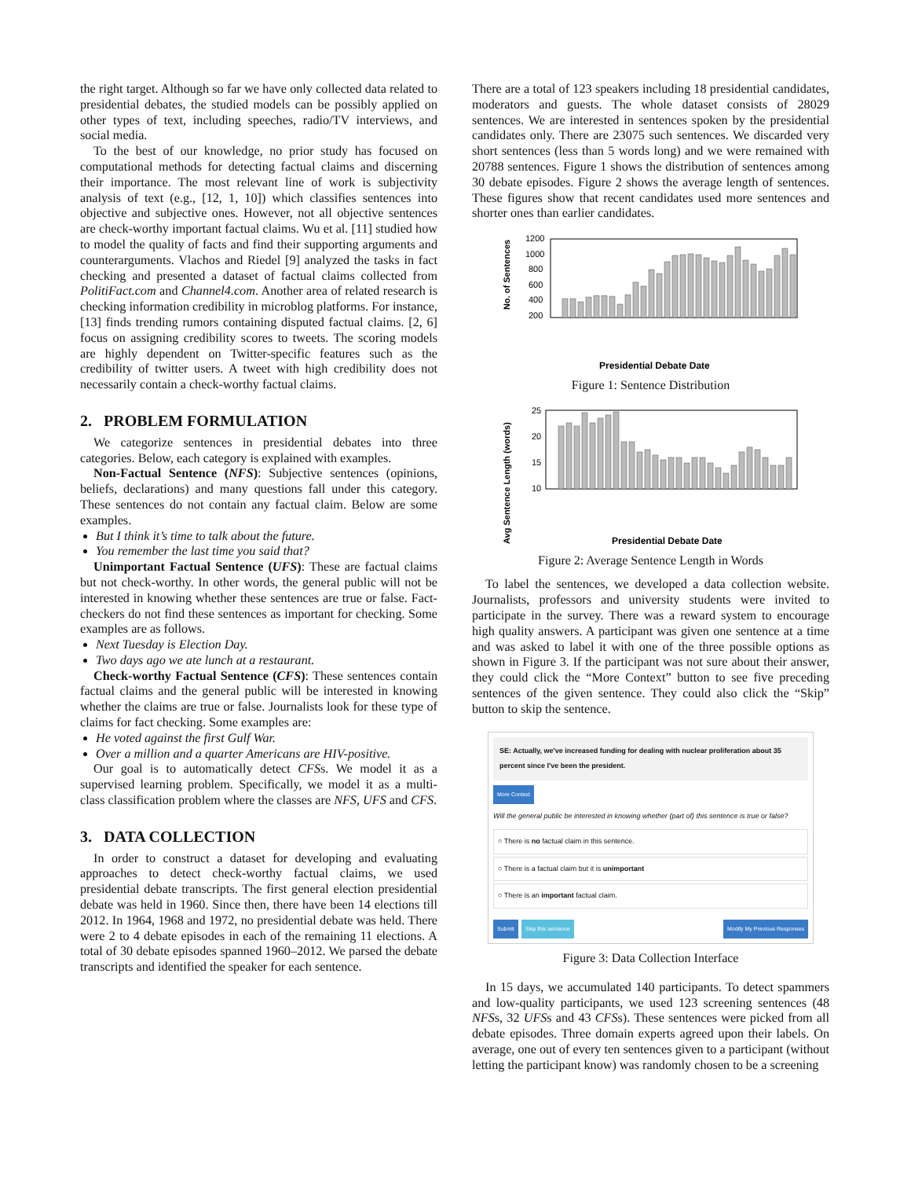the right target. Although so far we have only collected data related to presidential debates, the studied models can be possibly applied on other types of text, including speeches, radio/TV interviews, and social media.
To the best of our knowledge, no prior study has focused on computational methods for detecting factual claims and discerning their importance. The most relevant line of work is subjectivity analysis of text (e.g., [12, 1, 10]) which classifies sentences into objective and subjective ones. However, not all objective sentences are check-worthy important factual claims. Wu et al. [11] studied how to model the quality of facts and find their supporting arguments and counterarguments. Vlachos and Riedel [9] analyzed the tasks in fact checking and presented a dataset of factual claims collected from PolitiFact.com and Channel4.com. Another area of related research is checking information credibility in microblog platforms. For instance, [13] finds trending rumors containing disputed factual claims. [2, 6] focus on assigning credibility scores to tweets. The scoring models are highly dependent on Twitter-specific features such as the credibility of twitter users. A tweet with high credibility does not necessarily contain a check-worthy factual claims.
2. PROBLEM FORMULATION
We categorize sentences in presidential debates into three categories. Below, each category is explained with examples.
Non-Factual Sentence (NFS): Subjective sentences (opinions, beliefs, declarations) and many questions fall under this category. These sentences do not contain any factual claim. Below are some examples.
But I think it’s time to talk about the future.
You remember the last time you said that?
Unimportant Factual Sentence (UFS): These are factual claims but not check-worthy. In other words, the general public will not be interested in knowing whether these sentences are true or false. Fact-checkers do not find these sentences as important for checking. Some examples are as follows.
Next Tuesday is Election Day.
Two days ago we ate lunch at a restaurant.
Check-worthy Factual Sentence (CFS): These sentences contain factual claims and the general public will be interested in knowing whether the claims are true or false. Journalists look for these type of claims for fact checking. Some examples are:
He voted against the first Gulf War.
Over a million and a quarter Americans are HIV-positive.
Our goal is to automatically detect CFSs. We model it as a supervised learning problem. Specifically, we model it as a multi-class classification problem where the classes are NFS, UFS and CFS.
3. DATA COLLECTION
In order to construct a dataset for developing and evaluating approaches to detect check-worthy factual claims, we used presidential debate transcripts. The first general election presidential debate was held in 1960. Since then, there have been 14 elections till 2012. In 1964, 1968 and 1972, no presidential debate was held. There were 2 to 4 debate episodes in each of the remaining 11 elections. A total of 30 debate episodes spanned 1960–2012. We parsed the debate transcripts and identified the speaker for each sentence.
There are a total of 123 speakers including 18 presidential candidates, moderators and guests. The whole dataset consists of 28029 sentences. We are interested in sentences spoken by the presidential candidates only. There are 23075 such sentences. We discarded very short sentences (less than 5 words long) and we were remained with 20788 sentences. Figure 1 shows the distribution of sentences among 30 debate episodes. Figure 2 shows the average length of sentences. These figures show that recent candidates used more sentences and shorter ones than earlier candidates.
No. of Sentences
1200
1000
800
600
400
200
Presidential Debate Date
Figure 1: Sentence Distribution
Avg Sentence Length (words)
25
20
15
10
Presidential Debate Date
Figure 2: Average Sentence Length in Words
To label the sentences, we developed a data collection website. Journalists, professors and university students were invited to participate in the survey. There was a reward system to encourage high quality answers. A participant was given one sentence at a time and was asked to label it with one of the three possible options as shown in Figure 3. If the participant was not sure about their answer, they could click the “More Context” button to see five preceding sentences of the given sentence. They could also click the “Skip” button to skip the sentence.
SE: Actually, we've increased funding for dealing with nuclear proliferation about 35 percent since I've been the president.
More Context
Will the general public be interested in knowing whether (part of) this sentence is true or false?
○ There is no factual claim in this sentence.
○ There is a factual claim but it is unimportant
○ There is an important factual claim.
Submit Skip this sentence Modify My Previous Responses
Figure 3: Data Collection Interface
In 15 days, we accumulated 140 participants. To detect spammers and low-quality participants, we used 123 screening sentences (48 NFSs, 32 UFSs and 43 CFSs). These sentences were picked from all debate episodes. Three domain experts agreed upon their labels. On average, one out of every ten sentences given to a participant (without letting the participant know) was randomly chosen to be a screening